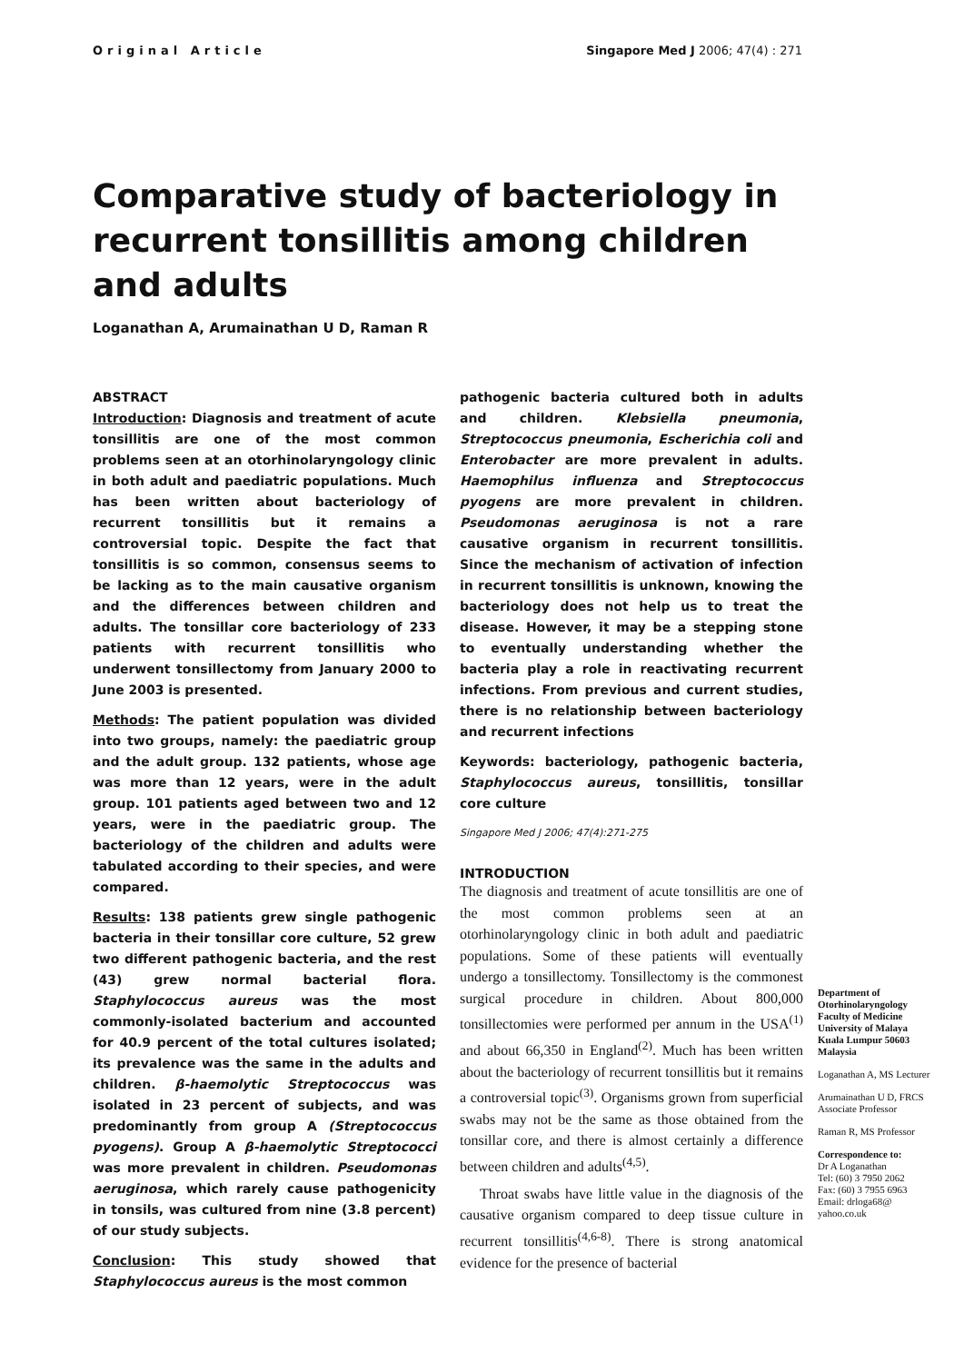Original Article Singapore Med J 2006; 47(4) : 271
Comparative study of bacteriology in recurrent tonsillitis among children and adults
Loganathan A, Arumainathan U D, Raman R
ABSTRACT
Introduction: Diagnosis and treatment of acute tonsillitis are one of the most common problems seen at an otorhinolaryngology clinic in both adult and paediatric populations. Much has been written about bacteriology of recurrent tonsillitis but it remains a controversial topic. Despite the fact that tonsillitis is so common, consensus seems to be lacking as to the main causative organism and the differences between children and adults. The tonsillar core bacteriology of 233 patients with recurrent tonsillitis who underwent tonsillectomy from January 2000 to June 2003 is presented.
Methods: The patient population was divided into two groups, namely: the paediatric group and the adult group. 132 patients, whose age was more than 12 years, were in the adult group. 101 patients aged between two and 12 years, were in the paediatric group. The bacteriology of the children and adults were tabulated according to their species, and were compared.
Results: 138 patients grew single pathogenic bacteria in their tonsillar core culture, 52 grew two different pathogenic bacteria, and the rest (43) grew normal bacterial flora. Staphylococcus aureus was the most commonly-isolated bacterium and accounted for 40.9 percent of the total cultures isolated; its prevalence was the same in the adults and children. β-haemolytic Streptococcus was isolated in 23 percent of subjects, and was predominantly from group A (Streptococcus pyogens). Group A β-haemolytic Streptococci was more prevalent in children. Pseudomonas aeruginosa, which rarely cause pathogenicity in tonsils, was cultured from nine (3.8 percent) of our study subjects.
Conclusion: This study showed that Staphylococcus aureus is the most common
pathogenic bacteria cultured both in adults and children. Klebsiella pneumonia, Streptococcus pneumonia, Escherichia coli and Enterobacter are more prevalent in adults. Haemophilus influenza and Streptococcus pyogens are more prevalent in children. Pseudomonas aeruginosa is not a rare causative organism in recurrent tonsillitis. Since the mechanism of activation of infection in recurrent tonsillitis is unknown, knowing the bacteriology does not help us to treat the disease. However, it may be a stepping stone to eventually understanding whether the bacteria play a role in reactivating recurrent infections. From previous and current studies, there is no relationship between bacteriology and recurrent infections
Keywords: bacteriology, pathogenic bacteria, Staphylococcus aureus, tonsillitis, tonsillar core culture
Singapore Med J 2006; 47(4):271-275
INTRODUCTION
The diagnosis and treatment of acute tonsillitis are one of the most common problems seen at an otorhinolaryngology clinic in both adult and paediatric populations. Some of these patients will eventually undergo a tonsillectomy. Tonsillectomy is the commonest surgical procedure in children. About 800,000 tonsillectomies were performed per annum in the USA<sup>(1)</sup> and about 66,350 in England<sup>(2)</sup>. Much has been written about the bacteriology of recurrent tonsillitis but it remains a controversial topic<sup>(3)</sup>. Organisms grown from superficial swabs may not be the same as those obtained from the tonsillar core, and there is almost certainly a difference between children and adults<sup>(4,5)</sup>.
Throat swabs have little value in the diagnosis of the causative organism compared to deep tissue culture in recurrent tonsillitis<sup>(4,6-8)</sup>. There is strong anatomical evidence for the presence of bacterial
Department of Otorhinolaryngology Faculty of Medicine University of Malaya Kuala Lumpur 50603 Malaysia
Loganathan A, MS Lecturer
Arumainathan U D, FRCS Associate Professor
Raman R, MS Professor
Correspondence to:
Dr A Loganathan
Tel: (60) 3 7950 2062
Fax: (60) 3 7955 6963
Email: drloga68@ yahoo.co.uk